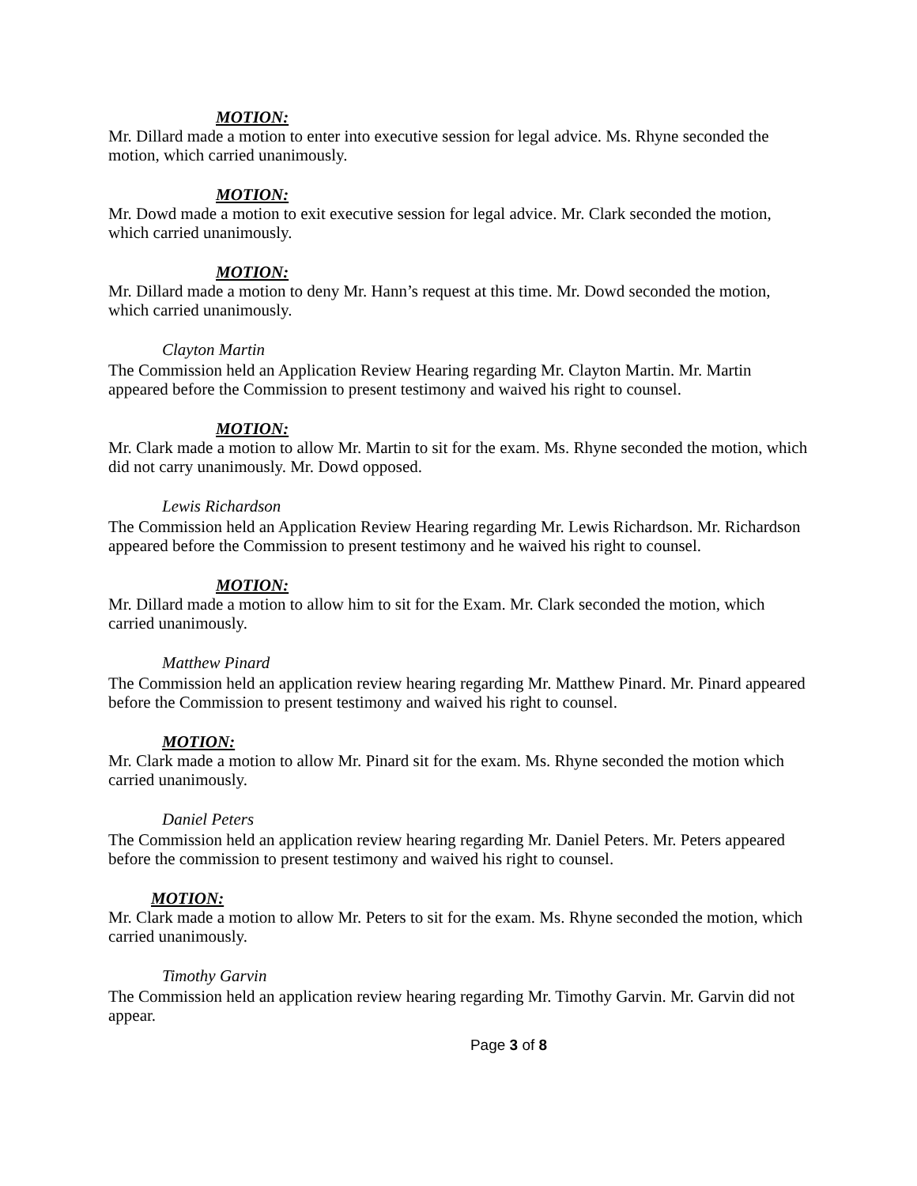MOTION:
Mr. Dillard made a motion to enter into executive session for legal advice. Ms. Rhyne seconded the
motion, which carried unanimously.
MOTION:
Mr. Dowd made a motion to exit executive session for legal advice. Mr. Clark seconded the motion, which carried unanimously.
MOTION:
Mr. Dillard made a motion to deny Mr. Hann’s request at this time. Mr. Dowd seconded the motion, which carried unanimously.
Clayton Martin
The Commission held an Application Review Hearing regarding Mr. Clayton Martin. Mr. Martin appeared before the Commission to present testimony and waived his right to counsel.
MOTION:
Mr. Clark made a motion to allow Mr. Martin to sit for the exam. Ms. Rhyne seconded the motion, which did not carry unanimously. Mr. Dowd opposed.
Lewis Richardson
The Commission held an Application Review Hearing regarding Mr. Lewis Richardson. Mr. Richardson appeared before the Commission to present testimony and he waived his right to counsel.
MOTION:
Mr. Dillard made a motion to allow him to sit for the Exam. Mr. Clark seconded the motion, which
carried unanimously.
Matthew Pinard
The Commission held an application review hearing regarding Mr. Matthew Pinard. Mr. Pinard appeared before the Commission to present testimony and waived his right to counsel.
MOTION:
Mr. Clark made a motion to allow Mr. Pinard sit for the exam. Ms. Rhyne seconded the motion which carried unanimously.
Daniel Peters
The Commission held an application review hearing regarding Mr. Daniel Peters. Mr. Peters appeared before the commission to present testimony and waived his right to counsel.
MOTION:
Mr. Clark made a motion to allow Mr. Peters to sit for the exam. Ms. Rhyne seconded the motion, which carried unanimously.
Timothy Garvin
The Commission held an application review hearing regarding Mr. Timothy Garvin. Mr. Garvin did not appear.
Page 3 of 8